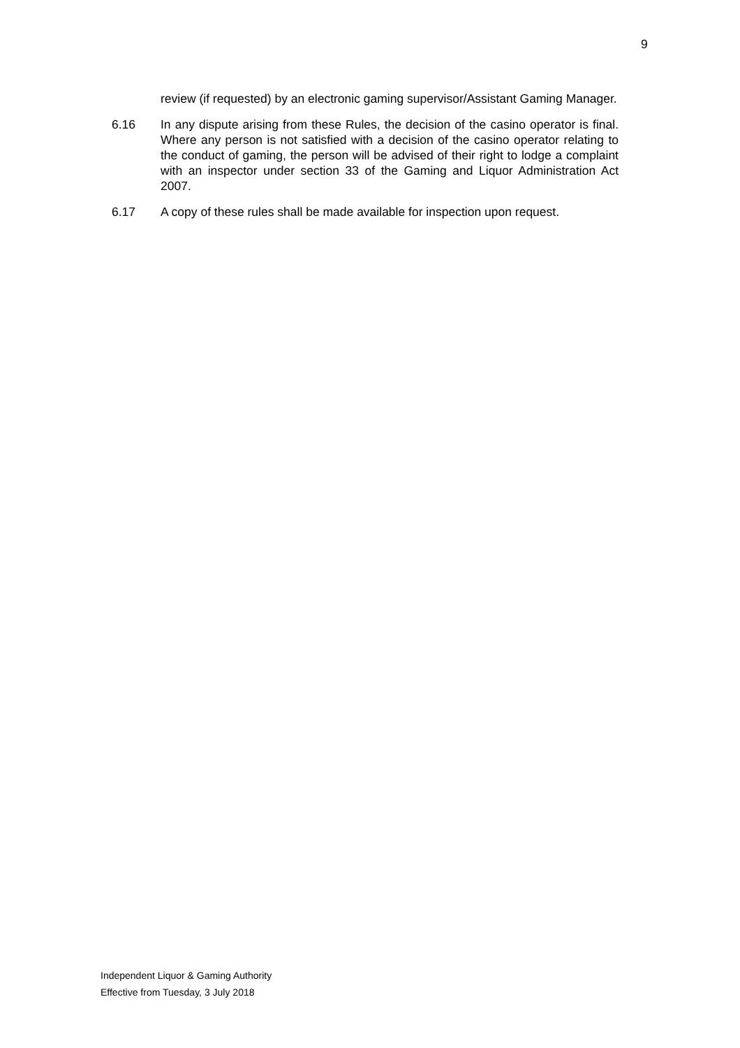9
review (if requested) by an electronic gaming supervisor/Assistant Gaming Manager.
6.16 In any dispute arising from these Rules, the decision of the casino operator is final. Where any person is not satisfied with a decision of the casino operator relating to the conduct of gaming, the person will be advised of their right to lodge a complaint with an inspector under section 33 of the Gaming and Liquor Administration Act 2007.
6.17 A copy of these rules shall be made available for inspection upon request.
Independent Liquor & Gaming Authority
Effective from Tuesday, 3 July 2018